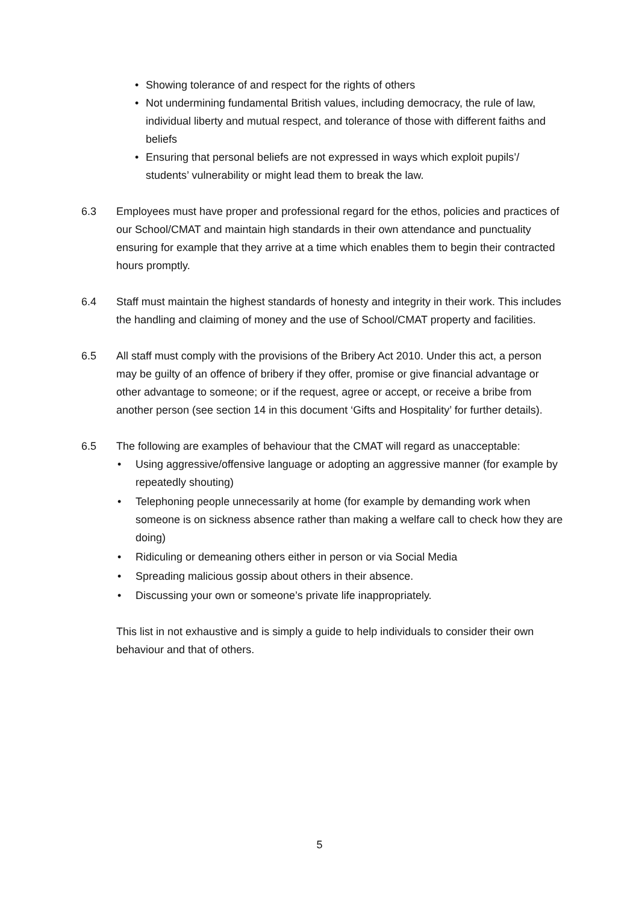• Showing tolerance of and respect for the rights of others
• Not undermining fundamental British values, including democracy, the rule of law, individual liberty and mutual respect, and tolerance of those with different faiths and beliefs
• Ensuring that personal beliefs are not expressed in ways which exploit pupils’/ students’ vulnerability or might lead them to break the law.
6.3 Employees must have proper and professional regard for the ethos, policies and practices of our School/CMAT and maintain high standards in their own attendance and punctuality ensuring for example that they arrive at a time which enables them to begin their contracted hours promptly.
6.4 Staff must maintain the highest standards of honesty and integrity in their work. This includes the handling and claiming of money and the use of School/CMAT property and facilities.
6.5 All staff must comply with the provisions of the Bribery Act 2010. Under this act, a person may be guilty of an offence of bribery if they offer, promise or give financial advantage or other advantage to someone; or if the request, agree or accept, or receive a bribe from another person (see section 14 in this document ‘Gifts and Hospitality’ for further details).
6.5 The following are examples of behaviour that the CMAT will regard as unacceptable:
• Using aggressive/offensive language or adopting an aggressive manner (for example by repeatedly shouting)
• Telephoning people unnecessarily at home (for example by demanding work when someone is on sickness absence rather than making a welfare call to check how they are doing)
• Ridiculing or demeaning others either in person or via Social Media
• Spreading malicious gossip about others in their absence.
• Discussing your own or someone’s private life inappropriately.
This list in not exhaustive and is simply a guide to help individuals to consider their own behaviour and that of others.
5